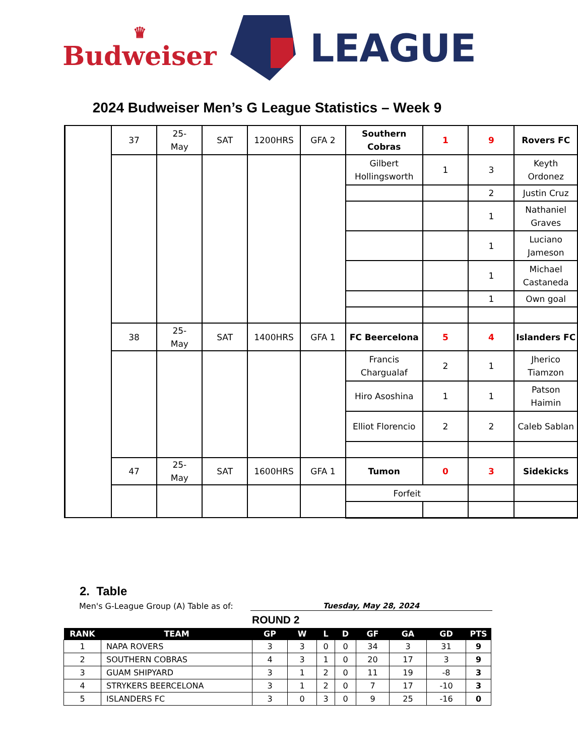♛
Budweiser
LEAGUE
2024 Budweiser Men’s G League Statistics – Week 9
| | 37 | 25- May | SAT | 1200HRS | GFA 2 | Southern Cobras | 1 | 9 | Rovers FC |
| | | | | | | Gilbert Hollingsworth | 1 | 3 | Keyth Ordonez |
| | | | | | | | | 2 | Justin Cruz |
| | | | | | | | | 1 | Nathaniel Graves |
| | | | | | | | | 1 | Luciano Jameson |
| | | | | | | | | 1 | Michael Castaneda |
| | | | | | | | | 1 | Own goal |
| | 38 | 25- May | SAT | 1400HRS | GFA 1 | FC Beercelona | 5 | 4 | Islanders FC |
| | | | | | | Francis Chargualaf | 2 | 1 | Jherico Tiamzon |
| | | | | | | Hiro Asoshina | 1 | 1 | Patson Haimin |
| | | | | | | Elliot Florencio | 2 | 2 | Caleb Sablan |
| | 47 | 25- May | SAT | 1600HRS | GFA 1 | Tumon | 0 | 3 | Sidekicks |
| | | | | | | Forfeit | | | |
2. Table
Men's G-League Group (A) Table as of: Tuesday, May 28, 2024
ROUND 2
| RANK | TEAM | GP | W | L | D | GF | GA | GD | PTS |
| --- | --- | --- | --- | --- | --- | --- | --- | --- | --- |
| 1 | NAPA ROVERS | 3 | 3 | 0 | 0 | 34 | 3 | 31 | 9 |
| 2 | SOUTHERN COBRAS | 4 | 3 | 1 | 0 | 20 | 17 | 3 | 9 |
| 3 | GUAM SHIPYARD | 3 | 1 | 2 | 0 | 11 | 19 | -8 | 3 |
| 4 | STRYKERS BEERCELONA | 3 | 1 | 2 | 0 | 7 | 17 | -10 | 3 |
| 5 | ISLANDERS FC | 3 | 0 | 3 | 0 | 9 | 25 | -16 | 0 |